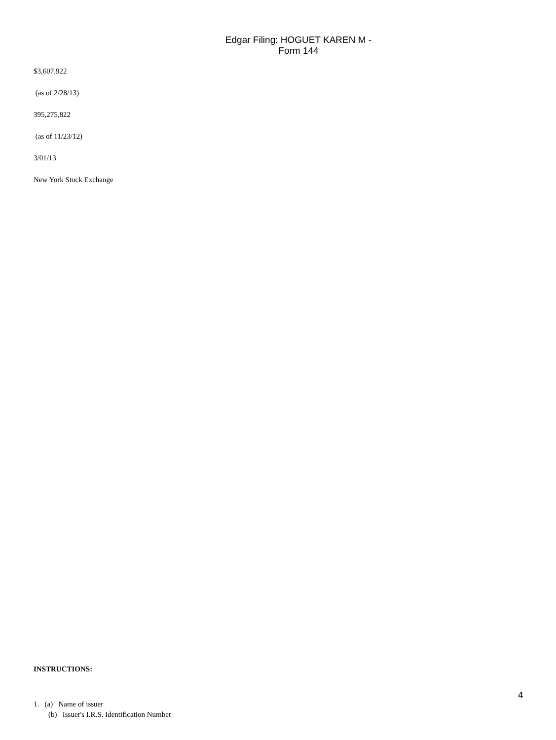Edgar Filing: HOGUET KAREN M - Form 144
$3,607,922
(as of 2/28/13)
395,275,822
(as of 11/23/12)
3/01/13
New York Stock Exchange
INSTRUCTIONS:
1. (a) Name of issuer
(b) Issuer's I.R.S. Identification Number
4